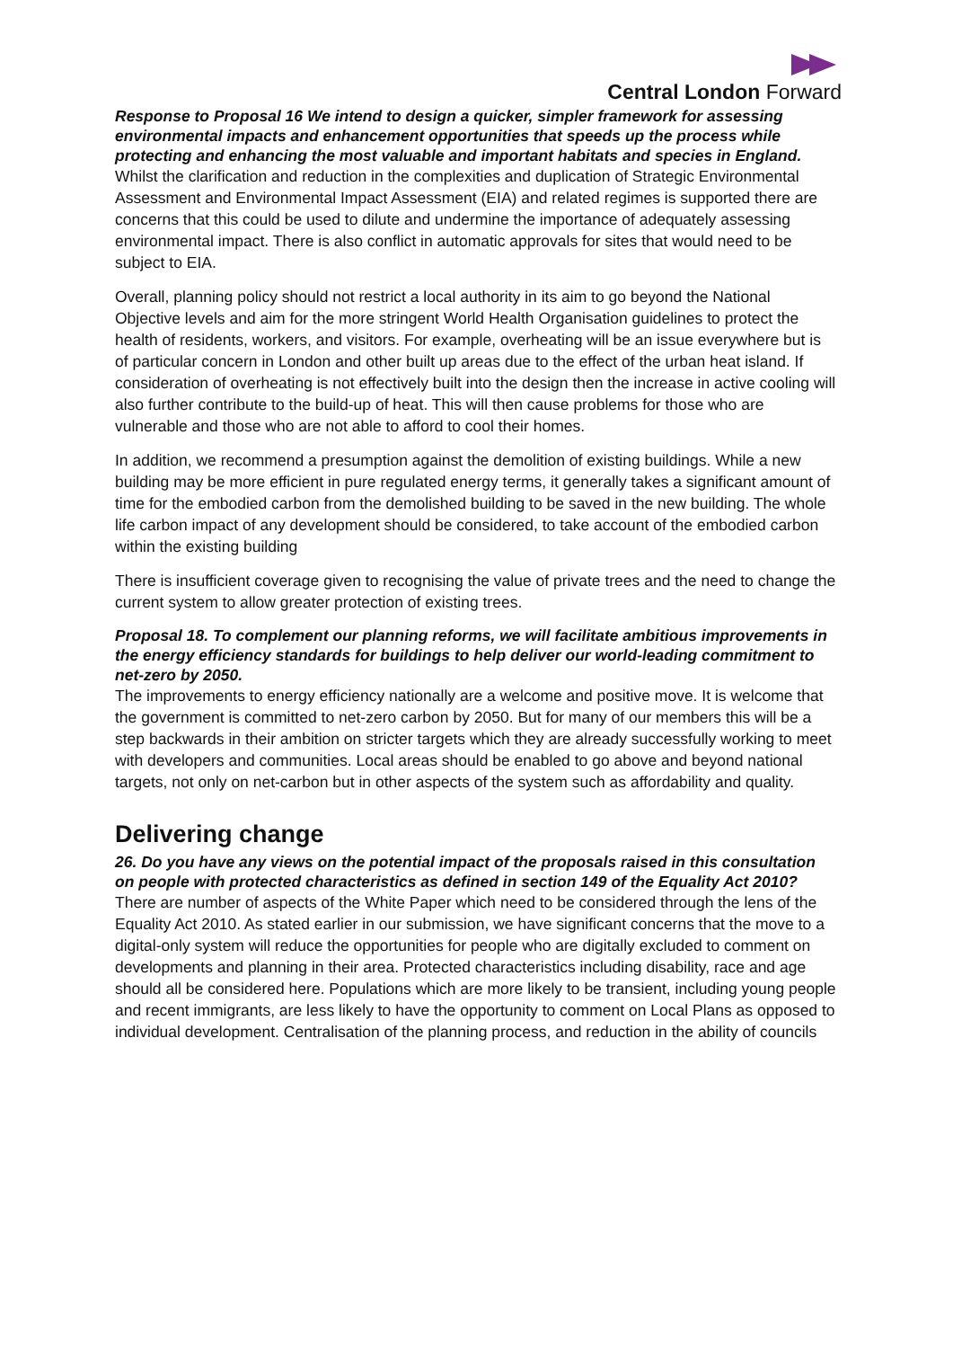Central London Forward
Response to Proposal 16 We intend to design a quicker, simpler framework for assessing environmental impacts and enhancement opportunities that speeds up the process while protecting and enhancing the most valuable and important habitats and species in England.
Whilst the clarification and reduction in the complexities and duplication of Strategic Environmental Assessment and Environmental Impact Assessment (EIA) and related regimes is supported there are concerns that this could be used to dilute and undermine the importance of adequately assessing environmental impact. There is also conflict in automatic approvals for sites that would need to be subject to EIA.
Overall, planning policy should not restrict a local authority in its aim to go beyond the National Objective levels and aim for the more stringent World Health Organisation guidelines to protect the health of residents, workers, and visitors. For example, overheating will be an issue everywhere but is of particular concern in London and other built up areas due to the effect of the urban heat island. If consideration of overheating is not effectively built into the design then the increase in active cooling will also further contribute to the build-up of heat. This will then cause problems for those who are vulnerable and those who are not able to afford to cool their homes.
In addition, we recommend a presumption against the demolition of existing buildings. While a new building may be more efficient in pure regulated energy terms, it generally takes a significant amount of time for the embodied carbon from the demolished building to be saved in the new building. The whole life carbon impact of any development should be considered, to take account of the embodied carbon within the existing building
There is insufficient coverage given to recognising the value of private trees and the need to change the current system to allow greater protection of existing trees.
Proposal 18. To complement our planning reforms, we will facilitate ambitious improvements in the energy efficiency standards for buildings to help deliver our world-leading commitment to net-zero by 2050.
The improvements to energy efficiency nationally are a welcome and positive move. It is welcome that the government is committed to net-zero carbon by 2050. But for many of our members this will be a step backwards in their ambition on stricter targets which they are already successfully working to meet with developers and communities. Local areas should be enabled to go above and beyond national targets, not only on net-carbon but in other aspects of the system such as affordability and quality.
Delivering change
26. Do you have any views on the potential impact of the proposals raised in this consultation on people with protected characteristics as defined in section 149 of the Equality Act 2010?
There are number of aspects of the White Paper which need to be considered through the lens of the Equality Act 2010. As stated earlier in our submission, we have significant concerns that the move to a digital-only system will reduce the opportunities for people who are digitally excluded to comment on developments and planning in their area. Protected characteristics including disability, race and age should all be considered here. Populations which are more likely to be transient, including young people and recent immigrants, are less likely to have the opportunity to comment on Local Plans as opposed to individual development. Centralisation of the planning process, and reduction in the ability of councils